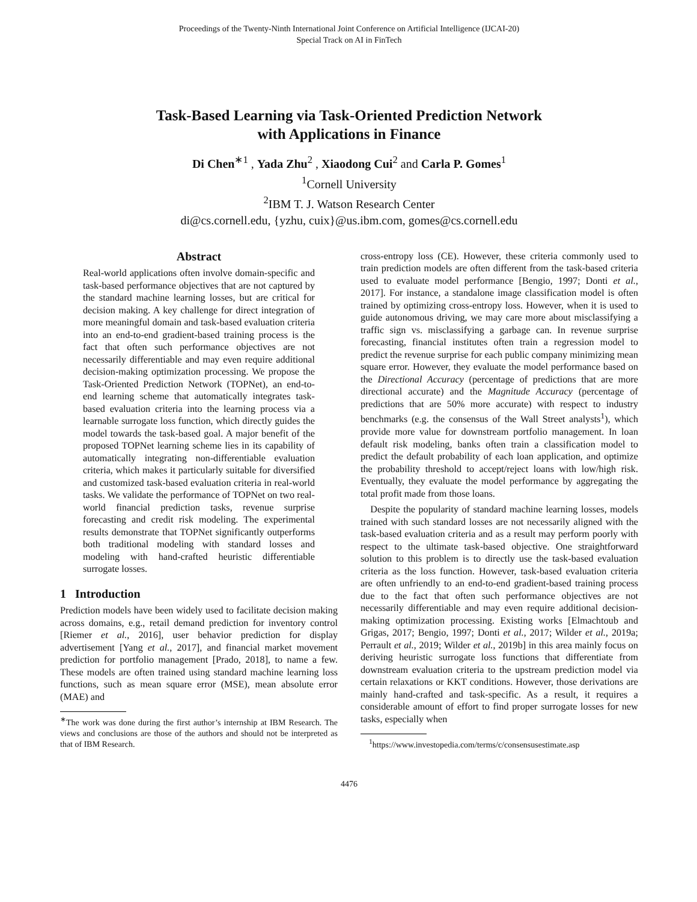Proceedings of the Twenty-Ninth International Joint Conference on Artificial Intelligence (IJCAI-20)
Special Track on AI in FinTech
Task-Based Learning via Task-Oriented Prediction Network
with Applications in Finance
Di Chen<sup>∗1</sup> , Yada Zhu<sup>2</sup> , Xiaodong Cui<sup>2</sup> and Carla P. Gomes<sup>1</sup>
<sup>1</sup> Cornell University
<sup>2</sup> IBM T. J. Watson Research Center
di@cs.cornell.edu, {yzhu, cuix}@us.ibm.com, gomes@cs.cornell.edu
Abstract
Real-world applications often involve domain-specific and task-based performance objectives that are not captured by the standard machine learning losses, but are critical for decision making. A key challenge for direct integration of more meaningful domain and task-based evaluation criteria into an end-to-end gradient-based training process is the fact that often such performance objectives are not necessarily differentiable and may even require additional decision-making optimization processing. We propose the Task-Oriented Prediction Network (TOPNet), an end-to-end learning scheme that automatically integrates task-based evaluation criteria into the learning process via a learnable surrogate loss function, which directly guides the model towards the task-based goal. A major benefit of the proposed TOPNet learning scheme lies in its capability of automatically integrating non-differentiable evaluation criteria, which makes it particularly suitable for diversified and customized task-based evaluation criteria in real-world tasks. We validate the performance of TOPNet on two real-world financial prediction tasks, revenue surprise forecasting and credit risk modeling. The experimental results demonstrate that TOPNet significantly outperforms both traditional modeling with standard losses and modeling with hand-crafted heuristic differentiable surrogate losses.
1 Introduction
Prediction models have been widely used to facilitate decision making across domains, e.g., retail demand prediction for inventory control [Riemer et al., 2016], user behavior prediction for display advertisement [Yang et al., 2017], and financial market movement prediction for portfolio management [Prado, 2018], to name a few. These models are often trained using standard machine learning loss functions, such as mean square error (MSE), mean absolute error (MAE) and
<sup>∗</sup>The work was done during the first author’s internship at IBM Research. The views and conclusions are those of the authors and should not be interpreted as that of IBM Research.
cross-entropy loss (CE). However, these criteria commonly used to train prediction models are often different from the task-based criteria used to evaluate model performance [Bengio, 1997; Donti et al., 2017]. For instance, a standalone image classification model is often trained by optimizing cross-entropy loss. However, when it is used to guide autonomous driving, we may care more about misclassifying a traffic sign vs. misclassifying a garbage can. In revenue surprise forecasting, financial institutes often train a regression model to predict the revenue surprise for each public company minimizing mean square error. However, they evaluate the model performance based on the Directional Accuracy (percentage of predictions that are more directional accurate) and the Magnitude Accuracy (percentage of predictions that are 50% more accurate) with respect to industry benchmarks (e.g. the consensus of the Wall Street analysts<sup>1</sup>), which provide more value for downstream portfolio management. In loan default risk modeling, banks often train a classification model to predict the default probability of each loan application, and optimize the probability threshold to accept/reject loans with low/high risk. Eventually, they evaluate the model performance by aggregating the total profit made from those loans.
Despite the popularity of standard machine learning losses, models trained with such standard losses are not necessarily aligned with the task-based evaluation criteria and as a result may perform poorly with respect to the ultimate task-based objective. One straightforward solution to this problem is to directly use the task-based evaluation criteria as the loss function. However, task-based evaluation criteria are often unfriendly to an end-to-end gradient-based training process due to the fact that often such performance objectives are not necessarily differentiable and may even require additional decision-making optimization processing. Existing works [Elmachtoub and Grigas, 2017; Bengio, 1997; Donti et al., 2017; Wilder et al., 2019a; Perrault et al., 2019; Wilder et al., 2019b] in this area mainly focus on deriving heuristic surrogate loss functions that differentiate from downstream evaluation criteria to the upstream prediction model via certain relaxations or KKT conditions. However, those derivations are mainly hand-crafted and task-specific. As a result, it requires a considerable amount of effort to find proper surrogate losses for new tasks, especially when
<sup>1</sup> https://www.investopedia.com/terms/c/consensusestimate.asp
4476